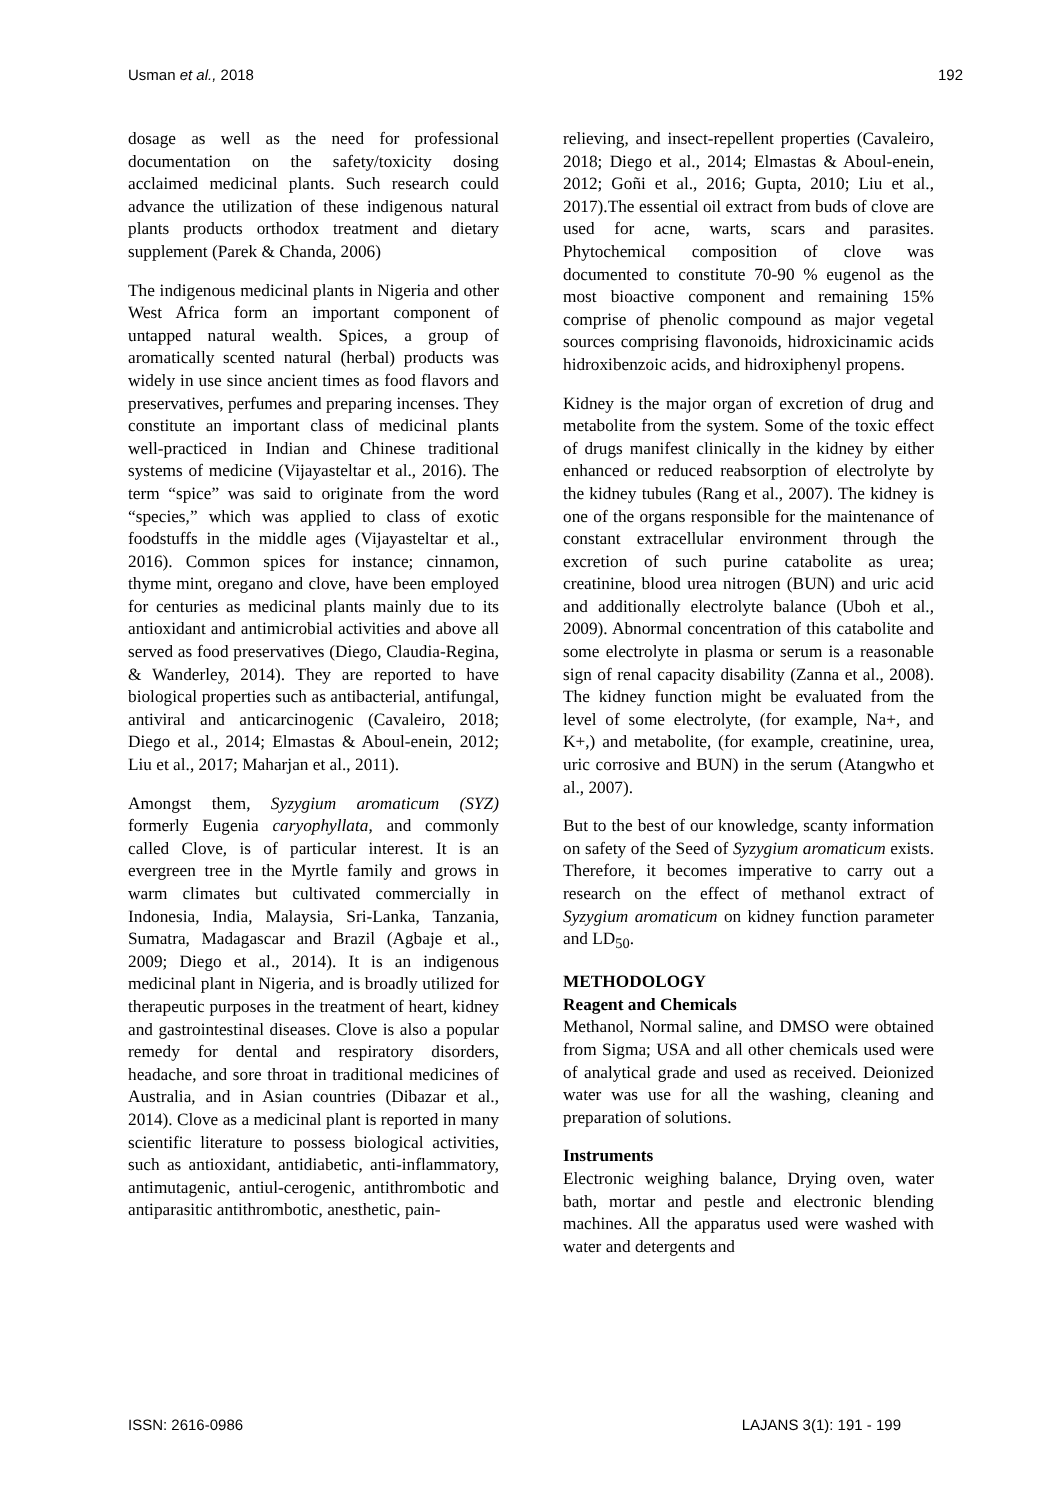Usman et al., 2018 192
dosage as well as the need for professional documentation on the safety/toxicity dosing acclaimed medicinal plants. Such research could advance the utilization of these indigenous natural plants products orthodox treatment and dietary supplement (Parek & Chanda, 2006)
The indigenous medicinal plants in Nigeria and other West Africa form an important component of untapped natural wealth. Spices, a group of aromatically scented natural (herbal) products was widely in use since ancient times as food flavors and preservatives, perfumes and preparing incenses. They constitute an important class of medicinal plants well-practiced in Indian and Chinese traditional systems of medicine (Vijayasteltar et al., 2016). The term “spice” was said to originate from the word “species,” which was applied to class of exotic foodstuffs in the middle ages (Vijayasteltar et al., 2016). Common spices for instance; cinnamon, thyme mint, oregano and clove, have been employed for centuries as medicinal plants mainly due to its antioxidant and antimicrobial activities and above all served as food preservatives (Diego, Claudia-Regina, & Wanderley, 2014). They are reported to have biological properties such as antibacterial, antifungal, antiviral and anticarcinogenic (Cavaleiro, 2018; Diego et al., 2014; Elmastas & Aboul-enein, 2012; Liu et al., 2017; Maharjan et al., 2011).
Amongst them, Syzygium aromaticum (SYZ) formerly Eugenia caryophyllata, and commonly called Clove, is of particular interest. It is an evergreen tree in the Myrtle family and grows in warm climates but cultivated commercially in Indonesia, India, Malaysia, Sri-Lanka, Tanzania, Sumatra, Madagascar and Brazil (Agbaje et al., 2009; Diego et al., 2014). It is an indigenous medicinal plant in Nigeria, and is broadly utilized for therapeutic purposes in the treatment of heart, kidney and gastrointestinal diseases. Clove is also a popular remedy for dental and respiratory disorders, headache, and sore throat in traditional medicines of Australia, and in Asian countries (Dibazar et al., 2014). Clove as a medicinal plant is reported in many scientific literature to possess biological activities, such as antioxidant, antidiabetic, anti-inflammatory, antimutagenic, antiul-cerogenic, antithrombotic and antiparasitic antithrombotic, anesthetic, pain-
relieving, and insect-repellent properties (Cavaleiro, 2018; Diego et al., 2014; Elmastas & Aboul-enein, 2012; Goñi et al., 2016; Gupta, 2010; Liu et al., 2017).The essential oil extract from buds of clove are used for acne, warts, scars and parasites. Phytochemical composition of clove was documented to constitute 70-90 % eugenol as the most bioactive component and remaining 15% comprise of phenolic compound as major vegetal sources comprising flavonoids, hidroxicinamic acids hidroxibenzoic acids, and hidroxiphenyl propens.
Kidney is the major organ of excretion of drug and metabolite from the system. Some of the toxic effect of drugs manifest clinically in the kidney by either enhanced or reduced reabsorption of electrolyte by the kidney tubules (Rang et al., 2007). The kidney is one of the organs responsible for the maintenance of constant extracellular environment through the excretion of such purine catabolite as urea; creatinine, blood urea nitrogen (BUN) and uric acid and additionally electrolyte balance (Uboh et al., 2009). Abnormal concentration of this catabolite and some electrolyte in plasma or serum is a reasonable sign of renal capacity disability (Zanna et al., 2008). The kidney function might be evaluated from the level of some electrolyte, (for example, Na+, and K+,) and metabolite, (for example, creatinine, urea, uric corrosive and BUN) in the serum (Atangwho et al., 2007).
But to the best of our knowledge, scanty information on safety of the Seed of Syzygium aromaticum exists. Therefore, it becomes imperative to carry out a research on the effect of methanol extract of Syzygium aromaticum on kidney function parameter and LD<sub>50</sub>.
METHODOLOGY
Reagent and Chemicals
Methanol, Normal saline, and DMSO were obtained from Sigma; USA and all other chemicals used were of analytical grade and used as received. Deionized water was use for all the washing, cleaning and preparation of solutions.
Instruments
Electronic weighing balance, Drying oven, water bath, mortar and pestle and electronic blending machines. All the apparatus used were washed with water and detergents and
ISSN: 2616-0986 LAJANS 3(1): 191 - 199